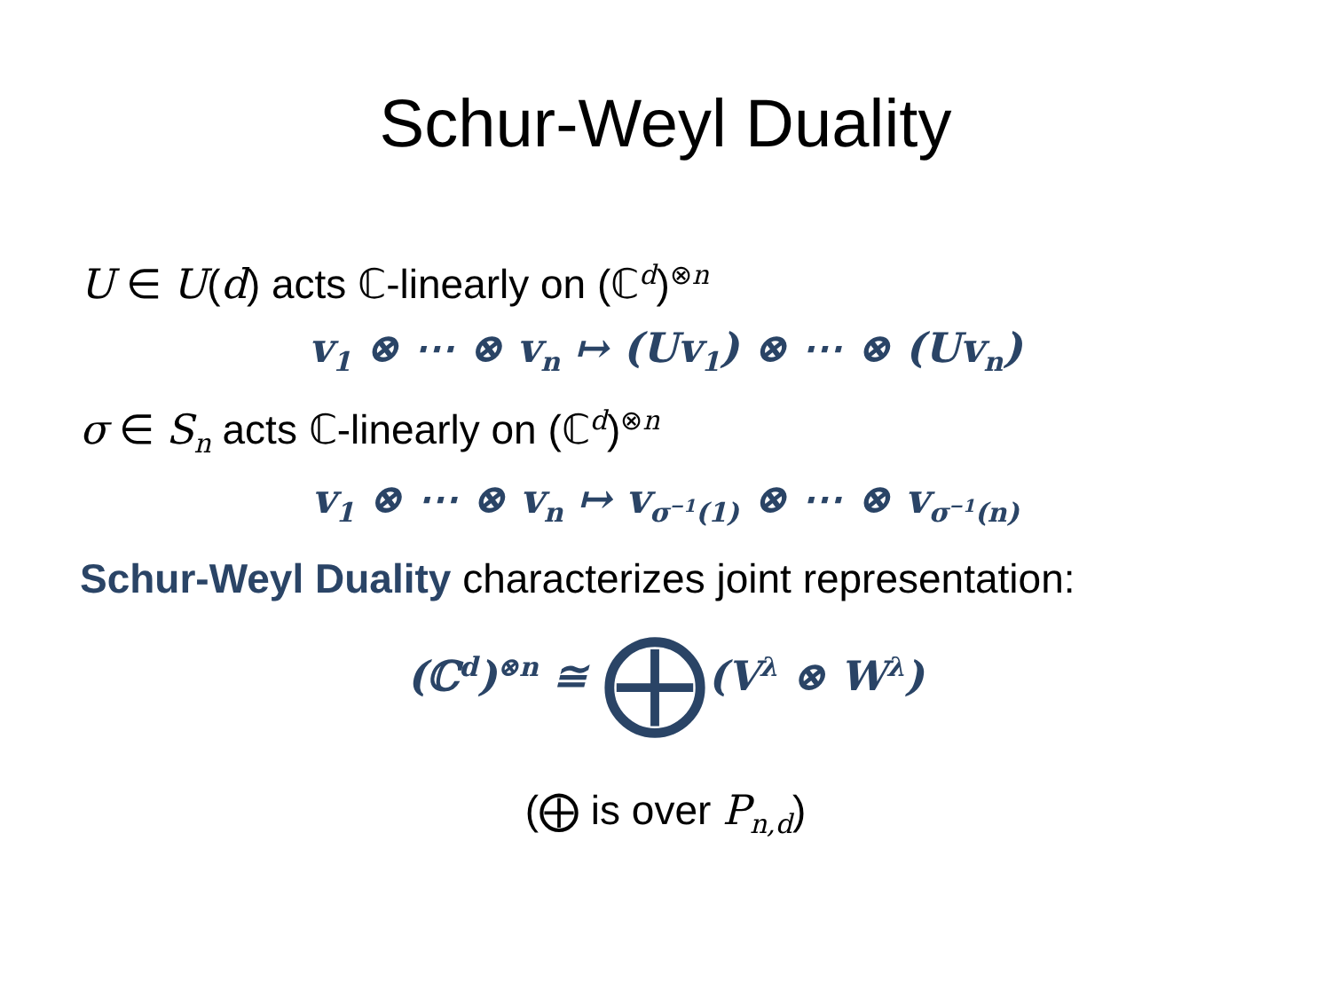Schur-Weyl Duality
U ∈ U(d) acts ℂ-linearly on (ℂ<sup>d</sup>)<sup>⊗n</sup>
v<sub>1</sub> ⊗ ⋯ ⊗ v<sub>n</sub> ↦ (Uv<sub>1</sub>) ⊗ ⋯ ⊗ (Uv<sub>n</sub>)
σ ∈ S<sub>n</sub> acts ℂ-linearly on (ℂ<sup>d</sup>)<sup>⊗n</sup>
v<sub>1</sub> ⊗ ⋯ ⊗ v<sub>n</sub> ↦ v<sub>σ<sup>−1</sup>(1)</sub> ⊗ ⋯ ⊗ v<sub>σ<sup>−1</sup>(n)</sub>
Schur-Weyl Duality characterizes joint representation:
(ℂ<sup>d</sup>)<sup>⊗n</sup> ≅ ⨁(V<sup>λ</sup> ⊗ W<sup>λ</sup>)
(⨁ is over P<sub>n,d</sub>)